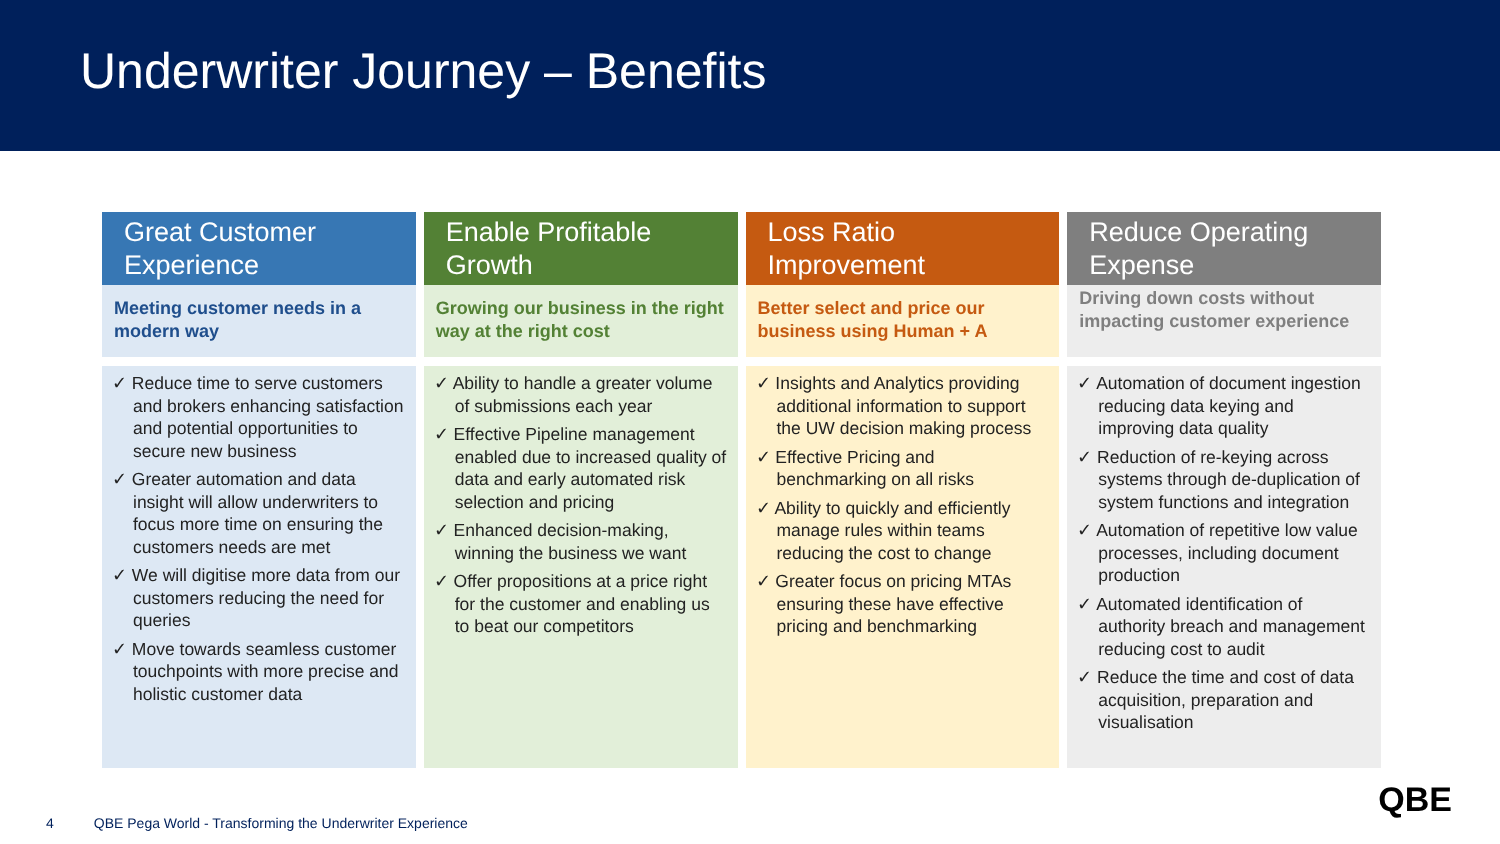Underwriter Journey – Benefits
Great Customer Experience
Meeting customer needs in a modern way
✓ Reduce time to serve customers and brokers enhancing satisfaction and potential opportunities to secure new business
✓ Greater automation and data insight will allow underwriters to focus more time on ensuring the customers needs are met
✓ We will digitise more data from our customers reducing the need for queries
✓ Move towards seamless customer touchpoints with more precise and holistic customer data
Enable Profitable Growth
Growing our business in the right way at the right cost
✓ Ability to handle a greater volume of submissions each year
✓ Effective Pipeline management enabled due to increased quality of data and early automated risk selection and pricing
✓ Enhanced decision-making, winning the business we want
✓ Offer propositions at a price right for the customer and enabling us to beat our competitors
Loss Ratio Improvement
Better select and price our business using Human + A
✓ Insights and Analytics providing additional information to support the UW decision making process
✓ Effective Pricing and benchmarking on all risks
✓ Ability to quickly and efficiently manage rules within teams reducing the cost to change
✓ Greater focus on pricing MTAs ensuring these have effective pricing and benchmarking
Reduce Operating Expense
Driving down costs without impacting customer experience
✓ Automation of document ingestion reducing data keying and improving data quality
✓ Reduction of re-keying across systems through de-duplication of system functions and integration
✓ Automation of repetitive low value processes, including document production
✓ Automated identification of authority breach and management reducing cost to audit
✓ Reduce the time and cost of data acquisition, preparation and visualisation
QBE
4 QBE Pega World - Transforming the Underwriter Experience